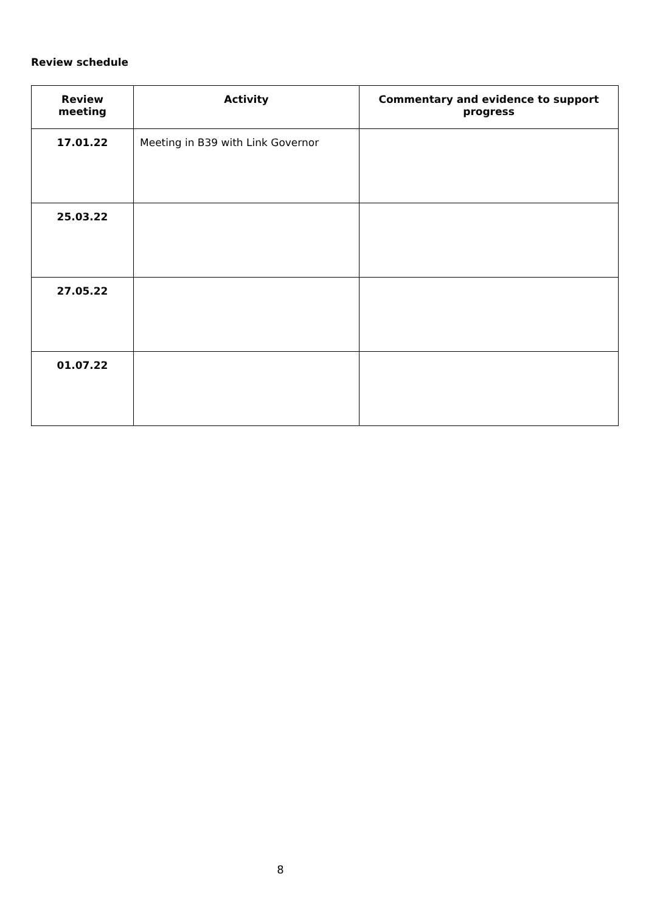Review schedule
| Review meeting | Activity | Commentary and evidence to support progress |
| --- | --- | --- |
| 17.01.22 | Meeting in B39 with Link Governor | |
| 25.03.22 | | |
| 27.05.22 | | |
| 01.07.22 | | |
8